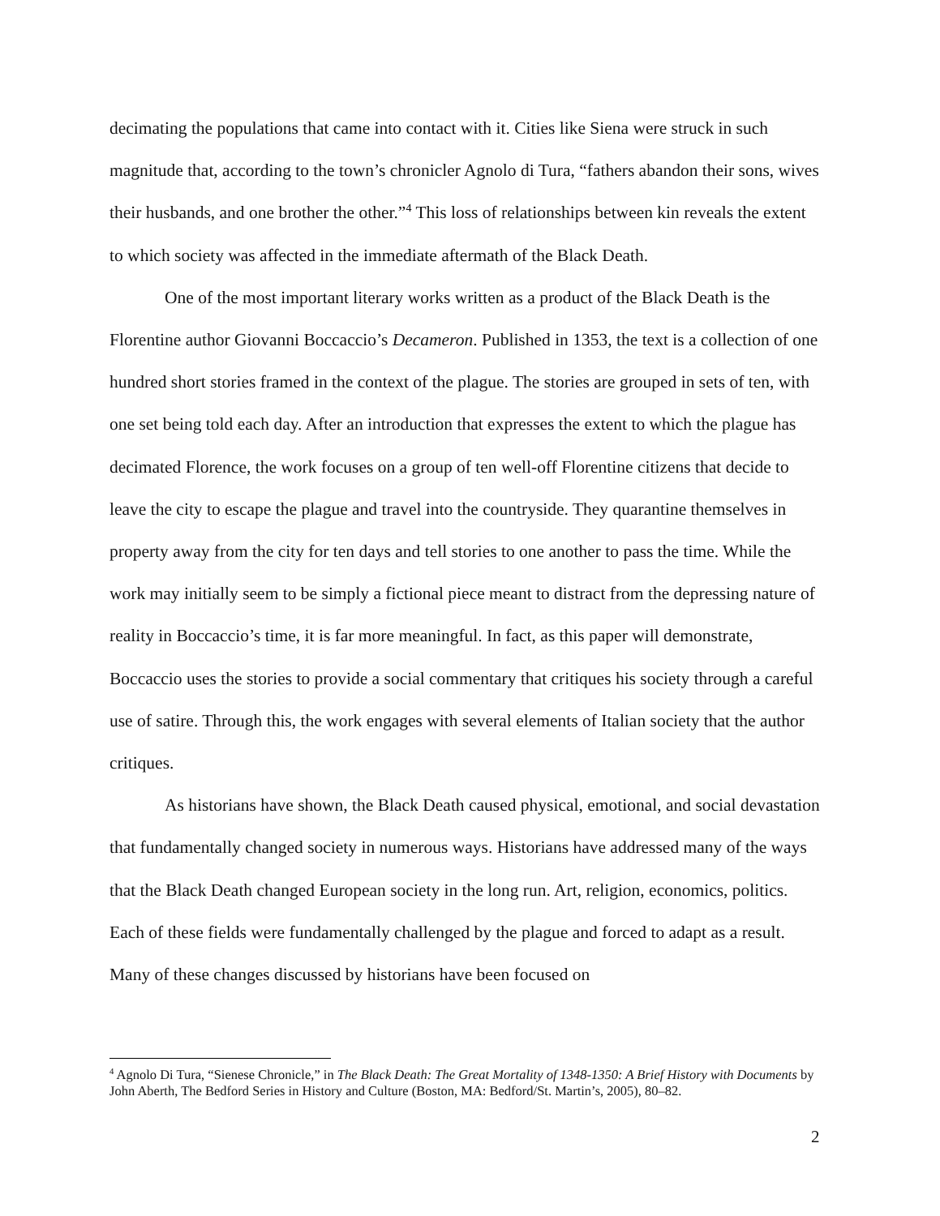decimating the populations that came into contact with it. Cities like Siena were struck in such magnitude that, according to the town’s chronicler Agnolo di Tura, “fathers abandon their sons, wives their husbands, and one brother the other.”<sup>4</sup> This loss of relationships between kin reveals the extent to which society was affected in the immediate aftermath of the Black Death.
One of the most important literary works written as a product of the Black Death is the Florentine author Giovanni Boccaccio’s Decameron. Published in 1353, the text is a collection of one hundred short stories framed in the context of the plague. The stories are grouped in sets of ten, with one set being told each day. After an introduction that expresses the extent to which the plague has decimated Florence, the work focuses on a group of ten well-off Florentine citizens that decide to leave the city to escape the plague and travel into the countryside. They quarantine themselves in property away from the city for ten days and tell stories to one another to pass the time. While the work may initially seem to be simply a fictional piece meant to distract from the depressing nature of reality in Boccaccio’s time, it is far more meaningful. In fact, as this paper will demonstrate, Boccaccio uses the stories to provide a social commentary that critiques his society through a careful use of satire. Through this, the work engages with several elements of Italian society that the author critiques.
As historians have shown, the Black Death caused physical, emotional, and social devastation that fundamentally changed society in numerous ways. Historians have addressed many of the ways that the Black Death changed European society in the long run. Art, religion, economics, politics. Each of these fields were fundamentally challenged by the plague and forced to adapt as a result. Many of these changes discussed by historians have been focused on
<sup>4</sup> Agnolo Di Tura, “Sienese Chronicle,” in The Black Death: The Great Mortality of 1348-1350: A Brief History with Documents by John Aberth, The Bedford Series in History and Culture (Boston, MA: Bedford/St. Martin’s, 2005), 80–82.
2